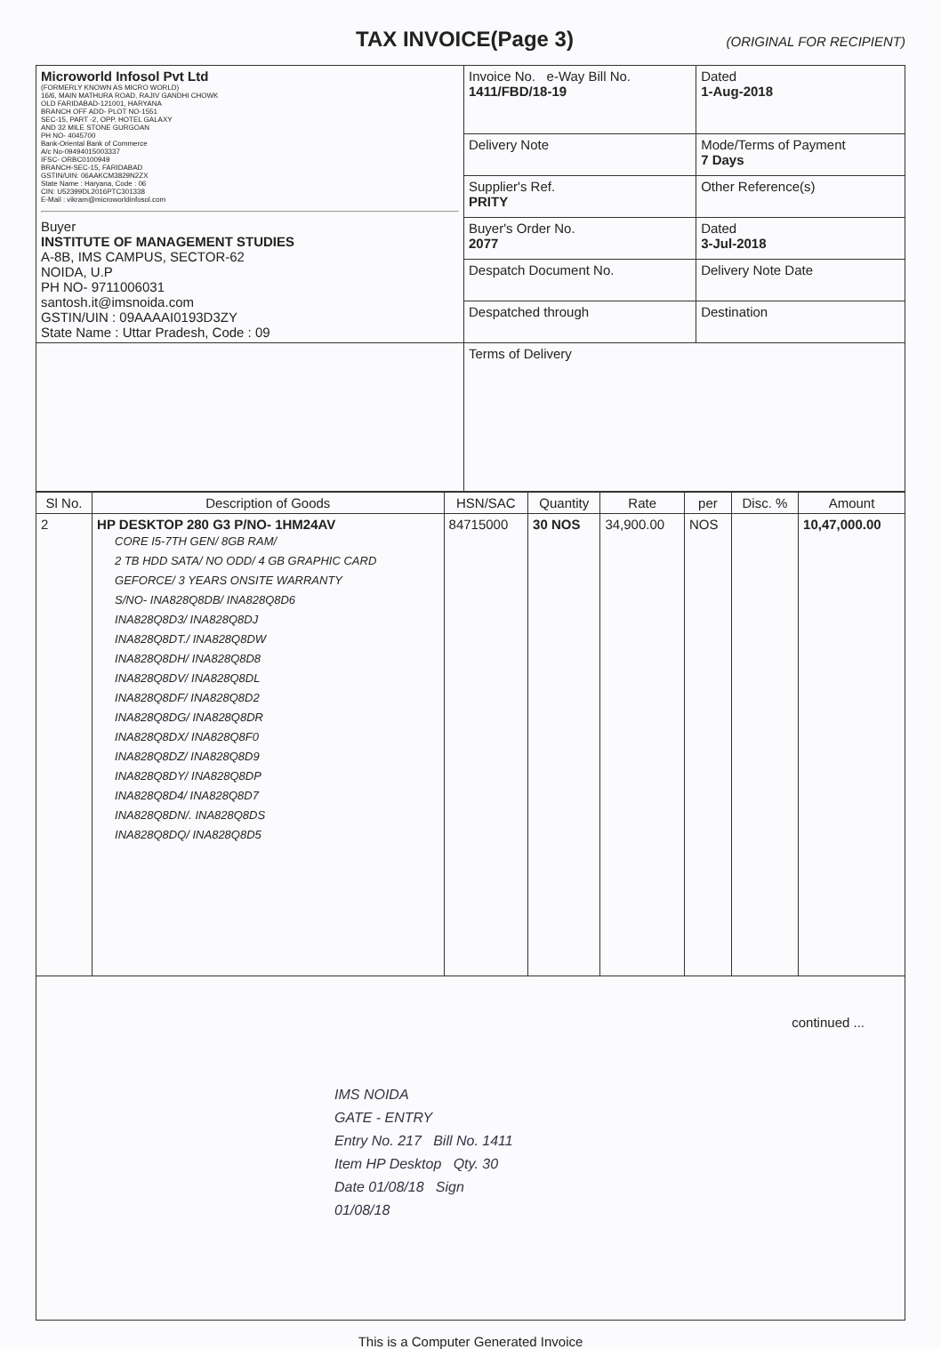TAX INVOICE(Page 3)
(ORIGINAL FOR RECIPIENT)
| Microworld Infosol Pvt Ltd (FORMERLY KNOWN AS MICRO WORLD) 16/6, MAIN MATHURA ROAD, RAJIV GANDHI CHOWK OLD FARIDABAD-121001, HARYANA BRANCH OFF ADD- PLOT NO-1551 SEC-15, PART -2, OPP. HOTEL GALAXY AND 32 MILE STONE GURGOAN PH NO- 4045700 Bank-Oriental Bank of Commerce A/c No-09494015003337 IFSC- ORBC0100949 BRANCH-SEC-15, FARIDABAD GSTIN/UIN: 06AAKCM3829N2ZX State Name : Haryana, Code : 06 CIN: U52399DL2016PTC301338 E-Mail : vikram@microworldinfosol.com Buyer INSTITUTE OF MANAGEMENT STUDIES A-8B, IMS CAMPUS, SECTOR-62 NOIDA, U.P PH NO- 9711006031 santosh.it@imsnoida.com GSTIN/UIN : 09AAAAI0193D3ZY State Name : Uttar Pradesh, Code : 09 | Invoice No. e-Way Bill No. 1411/FBD/18-19 | Dated 1-Aug-2018 |
| | Delivery Note | Mode/Terms of Payment 7 Days |
| | Supplier's Ref. PRITY | Other Reference(s) |
| | Buyer's Order No. 2077 | Dated 3-Jul-2018 |
| | Despatch Document No. | Delivery Note Date |
| | Despatched through | Destination |
| | Terms of Delivery | |
| Sl No. | Description of Goods | HSN/SAC | Quantity | Rate | per | Disc. % | Amount |
| --- | --- | --- | --- | --- | --- | --- | --- |
| 2 | HP DESKTOP 280 G3 P/NO- 1HM24AV CORE I5-7TH GEN/ 8GB RAM/ 2 TB HDD SATA/ NO ODD/ 4 GB GRAPHIC CARD GEFORCE/ 3 YEARS ONSITE WARRANTY S/NO- INA828Q8DB/ INA828Q8D6 INA828Q8D3/ INA828Q8DJ INA828Q8DT./ INA828Q8DW INA828Q8DH/ INA828Q8D8 INA828Q8DV/ INA828Q8DL INA828Q8DF/ INA828Q8D2 INA828Q8DG/ INA828Q8DR INA828Q8DX/ INA828Q8F0 INA828Q8DZ/ INA828Q8D9 INA828Q8DY/ INA828Q8DP INA828Q8D4/ INA828Q8D7 INA828Q8DN/. INA828Q8DS INA828Q8DQ/ INA828Q8D5 | 84715000 | 30 NOS | 34,900.00 | NOS | | 10,47,000.00 |
| continued ... IMS NOIDA GATE - ENTRY Entry No. 217 Bill No. 1411 Item HP Desktop Qty. 30 Date 01/08/18 Sign 01/08/18 | | | | | | | |
This is a Computer Generated Invoice